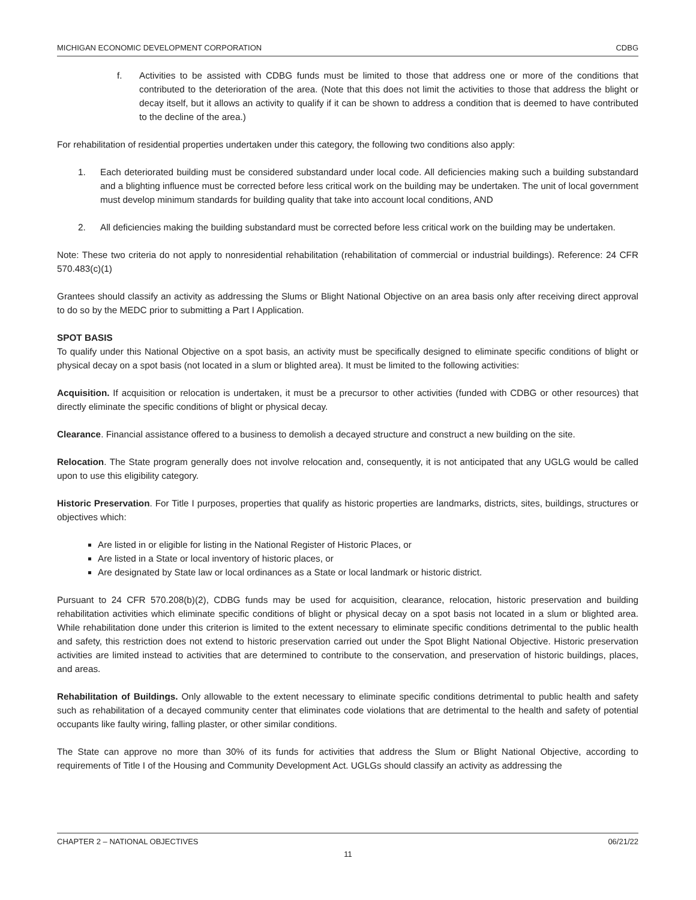MICHIGAN ECONOMIC DEVELOPMENT CORPORATION CDBG
f. Activities to be assisted with CDBG funds must be limited to those that address one or more of the conditions that contributed to the deterioration of the area. (Note that this does not limit the activities to those that address the blight or decay itself, but it allows an activity to qualify if it can be shown to address a condition that is deemed to have contributed to the decline of the area.)
For rehabilitation of residential properties undertaken under this category, the following two conditions also apply:
1. Each deteriorated building must be considered substandard under local code. All deficiencies making such a building substandard and a blighting influence must be corrected before less critical work on the building may be undertaken. The unit of local government must develop minimum standards for building quality that take into account local conditions, AND
2. All deficiencies making the building substandard must be corrected before less critical work on the building may be undertaken.
Note: These two criteria do not apply to nonresidential rehabilitation (rehabilitation of commercial or industrial buildings). Reference: 24 CFR 570.483(c)(1)
Grantees should classify an activity as addressing the Slums or Blight National Objective on an area basis only after receiving direct approval to do so by the MEDC prior to submitting a Part I Application.
SPOT BASIS
To qualify under this National Objective on a spot basis, an activity must be specifically designed to eliminate specific conditions of blight or physical decay on a spot basis (not located in a slum or blighted area). It must be limited to the following activities:
Acquisition. If acquisition or relocation is undertaken, it must be a precursor to other activities (funded with CDBG or other resources) that directly eliminate the specific conditions of blight or physical decay.
Clearance. Financial assistance offered to a business to demolish a decayed structure and construct a new building on the site.
Relocation. The State program generally does not involve relocation and, consequently, it is not anticipated that any UGLG would be called upon to use this eligibility category.
Historic Preservation. For Title I purposes, properties that qualify as historic properties are landmarks, districts, sites, buildings, structures or objectives which:
Are listed in or eligible for listing in the National Register of Historic Places, or
Are listed in a State or local inventory of historic places, or
Are designated by State law or local ordinances as a State or local landmark or historic district.
Pursuant to 24 CFR 570.208(b)(2), CDBG funds may be used for acquisition, clearance, relocation, historic preservation and building rehabilitation activities which eliminate specific conditions of blight or physical decay on a spot basis not located in a slum or blighted area. While rehabilitation done under this criterion is limited to the extent necessary to eliminate specific conditions detrimental to the public health and safety, this restriction does not extend to historic preservation carried out under the Spot Blight National Objective. Historic preservation activities are limited instead to activities that are determined to contribute to the conservation, and preservation of historic buildings, places, and areas.
Rehabilitation of Buildings. Only allowable to the extent necessary to eliminate specific conditions detrimental to public health and safety such as rehabilitation of a decayed community center that eliminates code violations that are detrimental to the health and safety of potential occupants like faulty wiring, falling plaster, or other similar conditions.
The State can approve no more than 30% of its funds for activities that address the Slum or Blight National Objective, according to requirements of Title I of the Housing and Community Development Act. UGLGs should classify an activity as addressing the
CHAPTER 2 – NATIONAL OBJECTIVES 06/21/22
11